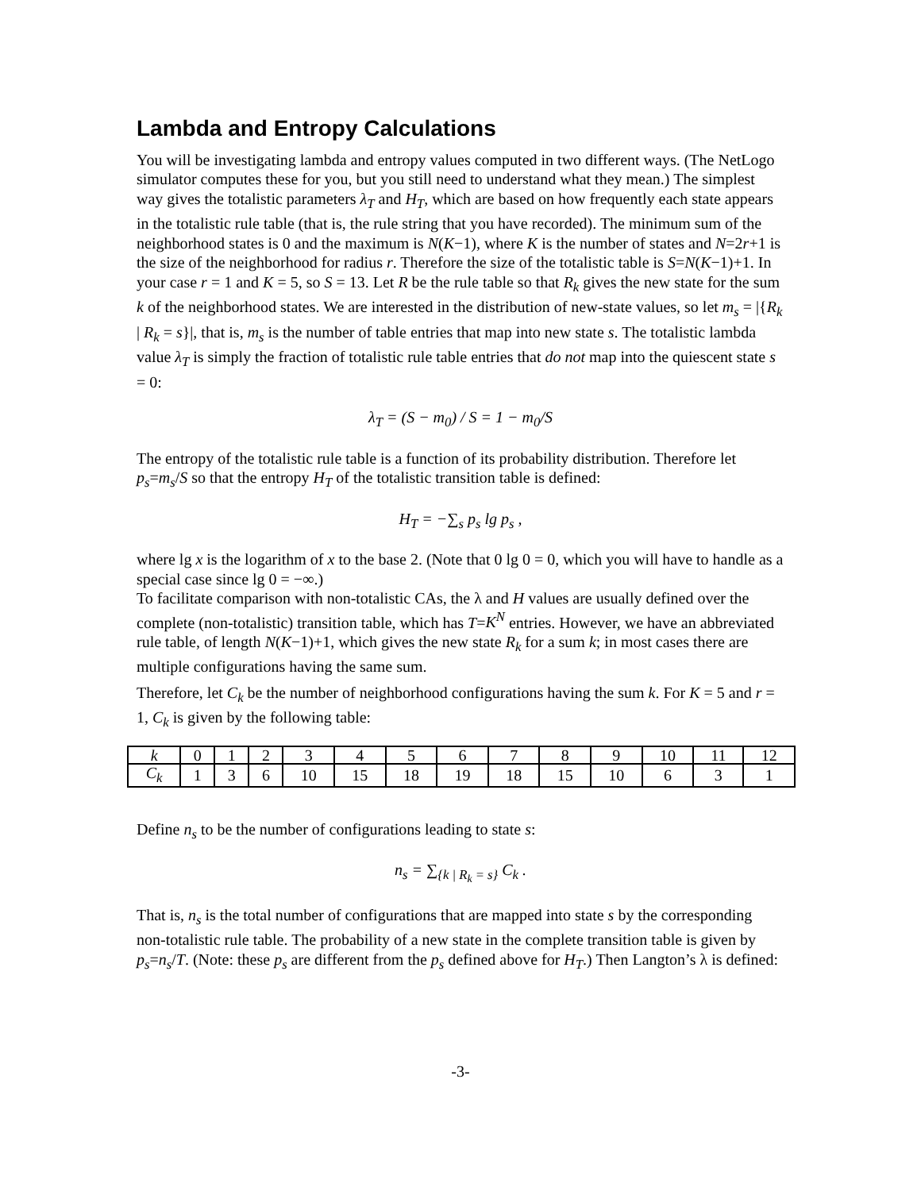Lambda and Entropy Calculations
You will be investigating lambda and entropy values computed in two different ways. (The NetLogo simulator computes these for you, but you still need to understand what they mean.) The simplest way gives the totalistic parameters λ<sub>T</sub> and H<sub>T</sub>, which are based on how frequently each state appears in the totalistic rule table (that is, the rule string that you have recorded). The minimum sum of the neighborhood states is 0 and the maximum is N(K−1), where K is the number of states and N=2r+1 is the size of the neighborhood for radius r. Therefore the size of the totalistic table is S=N(K−1)+1. In your case r = 1 and K = 5, so S = 13. Let R be the rule table so that R<sub>k</sub> gives the new state for the sum k of the neighborhood states. We are interested in the distribution of new-state values, so let m<sub>s</sub> = |{R<sub>k</sub> | R<sub>k</sub> = s}|, that is, m<sub>s</sub> is the number of table entries that map into new state s. The totalistic lambda value λ<sub>T</sub> is simply the fraction of totalistic rule table entries that do not map into the quiescent state s = 0:
λ<sub>T</sub> = (S − m<sub>0</sub>) / S = 1 − m<sub>0</sub>/S
The entropy of the totalistic rule table is a function of its probability distribution. Therefore let p<sub>s</sub>=m<sub>s</sub>/S so that the entropy H<sub>T</sub> of the totalistic transition table is defined:
H<sub>T</sub> = −∑<sub>s</sub> p<sub>s</sub> lg p<sub>s</sub> ,
where lg x is the logarithm of x to the base 2. (Note that 0 lg 0 = 0, which you will have to handle as a special case since lg 0 = −∞.)
To facilitate comparison with non-totalistic CAs, the λ and H values are usually defined over the complete (non-totalistic) transition table, which has T=K<sup>N</sup> entries. However, we have an abbreviated rule table, of length N(K−1)+1, which gives the new state R<sub>k</sub> for a sum k; in most cases there are multiple configurations having the same sum.
Therefore, let C<sub>k</sub> be the number of neighborhood configurations having the sum k. For K = 5 and r = 1, C<sub>k</sub> is given by the following table:
| k | 0 | 1 | 2 | 3 | 4 | 5 | 6 | 7 | 8 | 9 | 10 | 11 | 12 |
| C<sub>k</sub> | 1 | 3 | 6 | 10 | 15 | 18 | 19 | 18 | 15 | 10 | 6 | 3 | 1 |
Define n<sub>s</sub> to be the number of configurations leading to state s:
n<sub>s</sub> = ∑<sub>{k | R<sub>k</sub> = s}</sub> C<sub>k</sub> .
That is, n<sub>s</sub> is the total number of configurations that are mapped into state s by the corresponding non-totalistic rule table. The probability of a new state in the complete transition table is given by p<sub>s</sub>=n<sub>s</sub>/T. (Note: these p<sub>s</sub> are different from the p<sub>s</sub> defined above for H<sub>T</sub>.) Then Langton’s λ is defined:
-3-